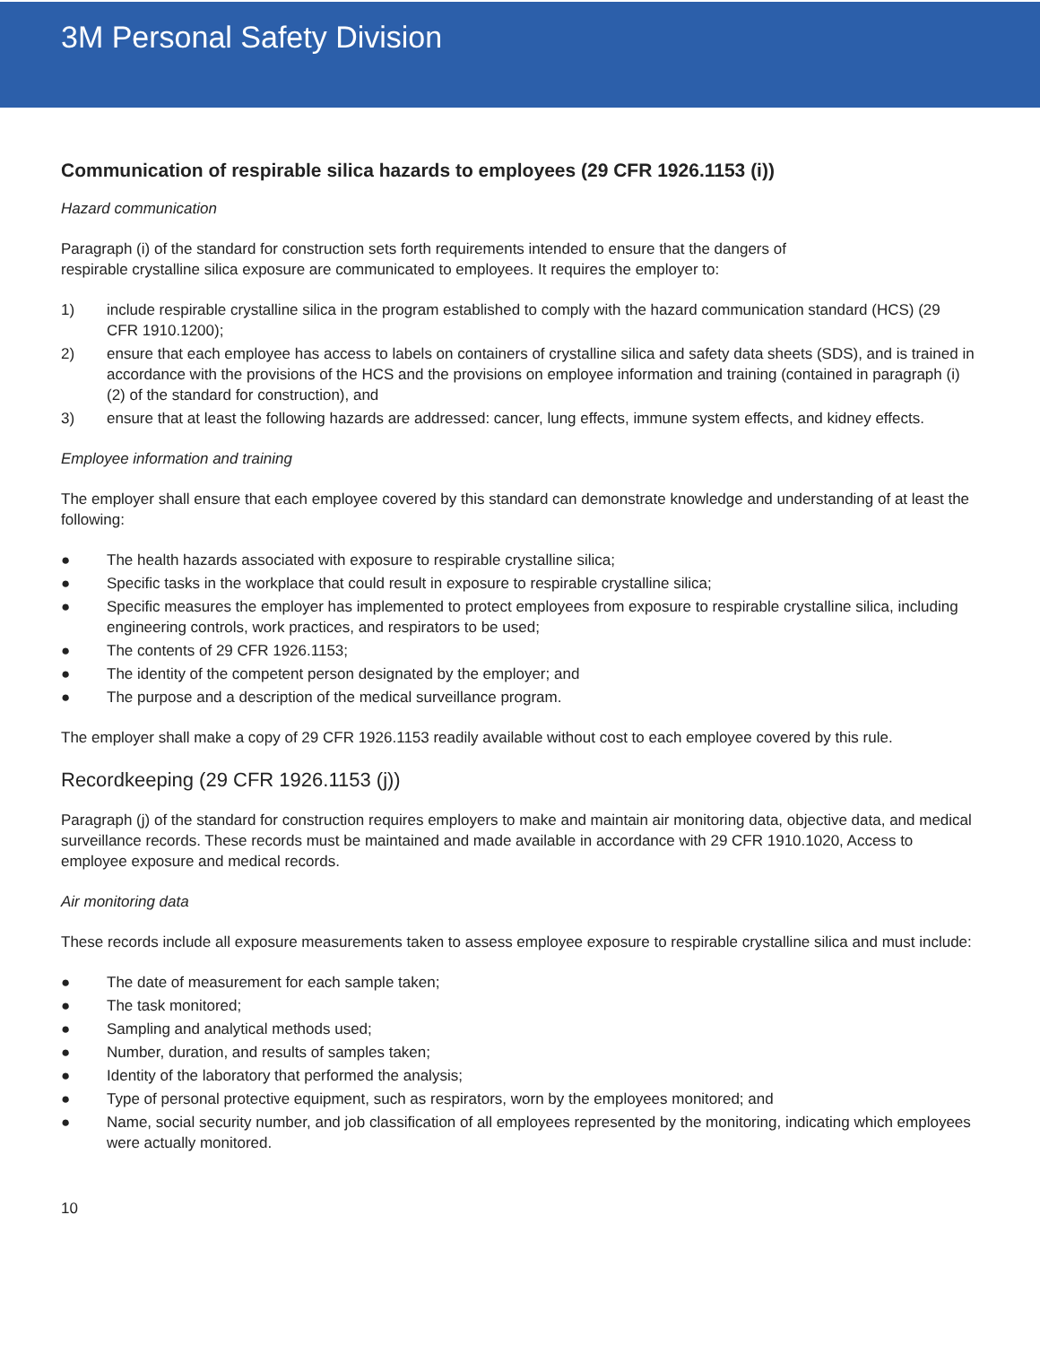3M Personal Safety Division
Communication of respirable silica hazards to employees (29 CFR 1926.1153 (i))
Hazard communication
Paragraph (i) of the standard for construction sets forth requirements intended to ensure that the dangers of
respirable crystalline silica exposure are communicated to employees. It requires the employer to:
1) include respirable crystalline silica in the program established to comply with the hazard communication standard (HCS) (29 CFR 1910.1200);
2) ensure that each employee has access to labels on containers of crystalline silica and safety data sheets (SDS), and is trained in accordance with the provisions of the HCS and the provisions on employee information and training (contained in paragraph (i)(2) of the standard for construction), and
3) ensure that at least the following hazards are addressed: cancer, lung effects, immune system effects, and kidney effects.
Employee information and training
The employer shall ensure that each employee covered by this standard can demonstrate knowledge and understanding of at least the following:
● The health hazards associated with exposure to respirable crystalline silica;
● Specific tasks in the workplace that could result in exposure to respirable crystalline silica;
● Specific measures the employer has implemented to protect employees from exposure to respirable crystalline silica, including engineering controls, work practices, and respirators to be used;
● The contents of 29 CFR 1926.1153;
● The identity of the competent person designated by the employer; and
● The purpose and a description of the medical surveillance program.
The employer shall make a copy of 29 CFR 1926.1153 readily available without cost to each employee covered by this rule.
Recordkeeping (29 CFR 1926.1153 (j))
Paragraph (j) of the standard for construction requires employers to make and maintain air monitoring data, objective data, and medical surveillance records. These records must be maintained and made available in accordance with 29 CFR 1910.1020, Access to employee exposure and medical records.
Air monitoring data
These records include all exposure measurements taken to assess employee exposure to respirable crystalline silica and must include:
● The date of measurement for each sample taken;
● The task monitored;
● Sampling and analytical methods used;
● Number, duration, and results of samples taken;
● Identity of the laboratory that performed the analysis;
● Type of personal protective equipment, such as respirators, worn by the employees monitored; and
● Name, social security number, and job classification of all employees represented by the monitoring, indicating which employees were actually monitored.
10